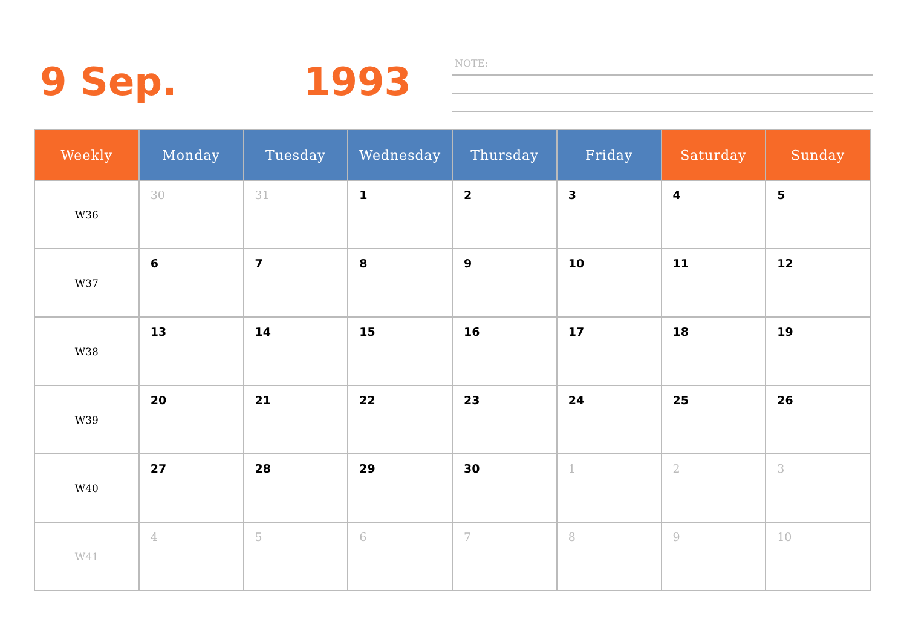9 Sep. 1993
NOTE:
| Weekly | Monday | Tuesday | Wednesday | Thursday | Friday | Saturday | Sunday |
| --- | --- | --- | --- | --- | --- | --- | --- |
| W36 | 30 | 31 | 1 | 2 | 3 | 4 | 5 |
| W37 | 6 | 7 | 8 | 9 | 10 | 11 | 12 |
| W38 | 13 | 14 | 15 | 16 | 17 | 18 | 19 |
| W39 | 20 | 21 | 22 | 23 | 24 | 25 | 26 |
| W40 | 27 | 28 | 29 | 30 | 1 | 2 | 3 |
| W41 | 4 | 5 | 6 | 7 | 8 | 9 | 10 |